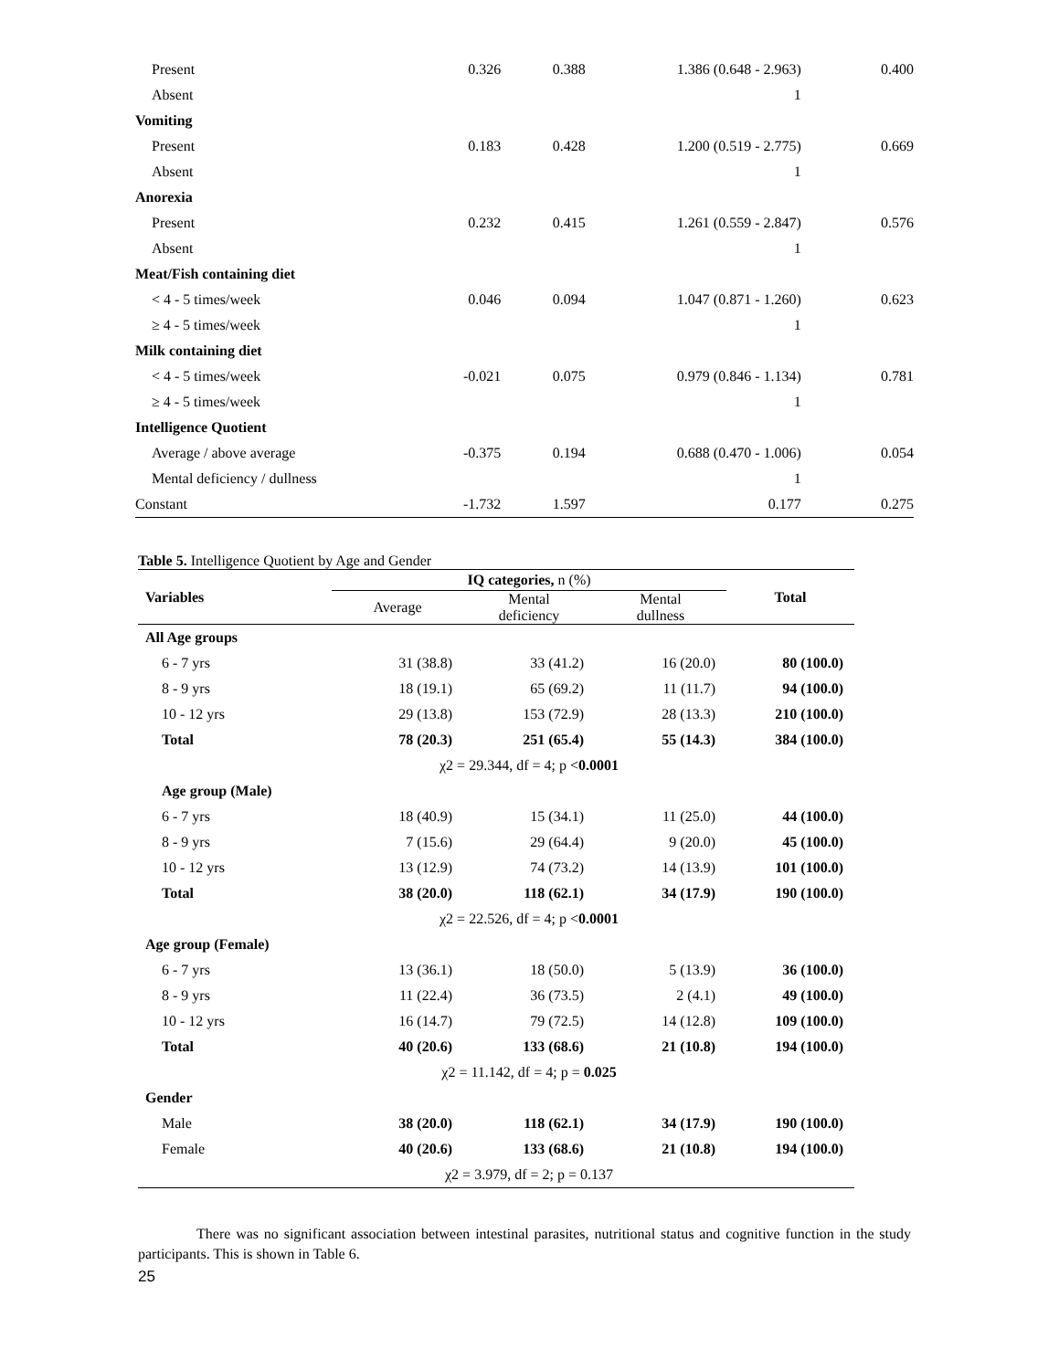| Present | 0.326 | 0.388 | 1.386 (0.648 - 2.963) | 0.400 |
| Absent | | | 1 | |
| Vomiting | | | | |
| Present | 0.183 | 0.428 | 1.200 (0.519 - 2.775) | 0.669 |
| Absent | | | 1 | |
| Anorexia | | | | |
| Present | 0.232 | 0.415 | 1.261 (0.559 - 2.847) | 0.576 |
| Absent | | | 1 | |
| Meat/Fish containing diet | | | | |
| < 4 - 5 times/week | 0.046 | 0.094 | 1.047 (0.871 - 1.260) | 0.623 |
| ≥ 4 - 5 times/week | | | 1 | |
| Milk containing diet | | | | |
| < 4 - 5 times/week | -0.021 | 0.075 | 0.979 (0.846 - 1.134) | 0.781 |
| ≥ 4 - 5 times/week | | | 1 | |
| Intelligence Quotient | | | | |
| Average / above average | -0.375 | 0.194 | 0.688 (0.470 - 1.006) | 0.054 |
| Mental deficiency / dullness | | | 1 | |
| Constant | -1.732 | 1.597 | 0.177 | 0.275 |
Table 5. Intelligence Quotient by Age and Gender
| Variables | IQ categories, n (%) | | | Total |
| --- | --- | --- | --- | --- |
| | Average | Mental deficiency | Mental dullness | |
| All Age groups | | | | |
| 6 - 7 yrs | 31 (38.8) | 33 (41.2) | 16 (20.0) | 80 (100.0) |
| 8 - 9 yrs | 18 (19.1) | 65 (69.2) | 11 (11.7) | 94 (100.0) |
| 10 - 12 yrs | 29 (13.8) | 153 (72.9) | 28 (13.3) | 210 (100.0) |
| Total | 78 (20.3) | 251 (65.4) | 55 (14.3) | 384 (100.0) |
| | χ2 = 29.344, df = 4; p < 0.0001 | | | |
| Age group (Male) | | | | |
| 6 - 7 yrs | 18 (40.9) | 15 (34.1) | 11 (25.0) | 44 (100.0) |
| 8 - 9 yrs | 7 (15.6) | 29 (64.4) | 9 (20.0) | 45 (100.0) |
| 10 - 12 yrs | 13 (12.9) | 74 (73.2) | 14 (13.9) | 101 (100.0) |
| Total | 38 (20.0) | 118 (62.1) | 34 (17.9) | 190 (100.0) |
| | χ2 = 22.526, df = 4; p < 0.0001 | | | |
| Age group (Female) | | | | |
| 6 - 7 yrs | 13 (36.1) | 18 (50.0) | 5 (13.9) | 36 (100.0) |
| 8 - 9 yrs | 11 (22.4) | 36 (73.5) | 2 (4.1) | 49 (100.0) |
| 10 - 12 yrs | 16 (14.7) | 79 (72.5) | 14 (12.8) | 109 (100.0) |
| Total | 40 (20.6) | 133 (68.6) | 21 (10.8) | 194 (100.0) |
| | χ2 = 11.142, df = 4; p = 0.025 | | | |
| Gender | | | | |
| Male | 38 (20.0) | 118 (62.1) | 34 (17.9) | 190 (100.0) |
| Female | 40 (20.6) | 133 (68.6) | 21 (10.8) | 194 (100.0) |
| | χ2 = 3.979, df = 2; p = 0.137 | | | |
There was no significant association between intestinal parasites, nutritional status and cognitive function in the study participants. This is shown in Table 6.
25